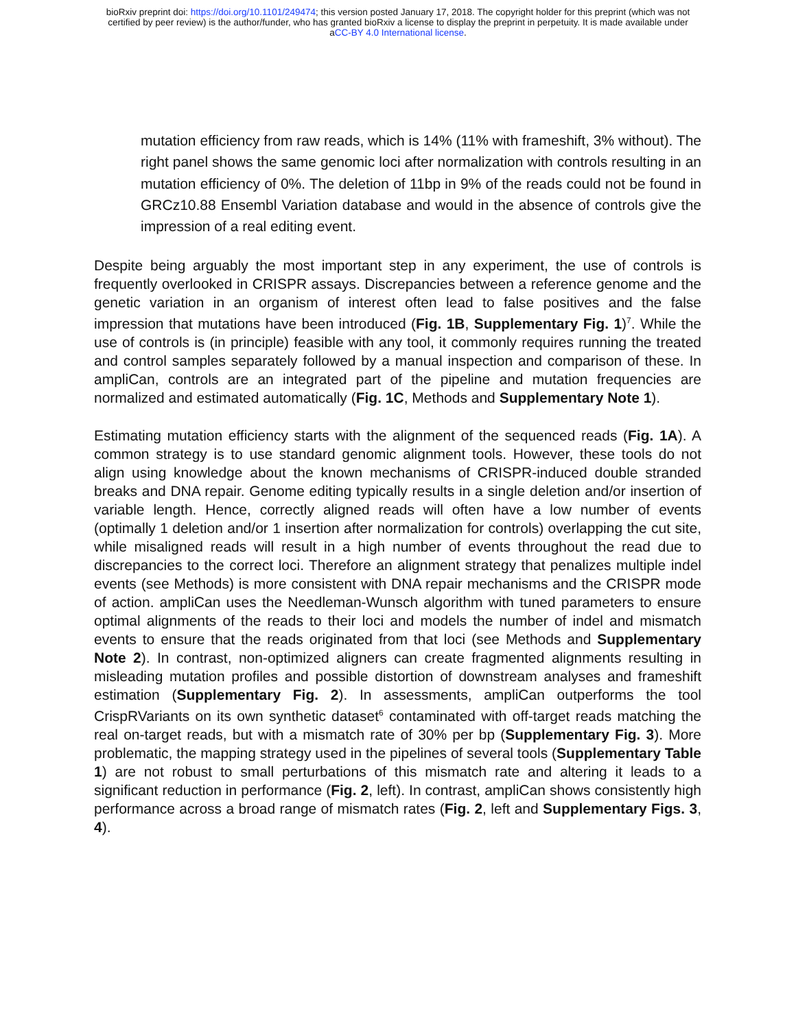bioRxiv preprint doi: https://doi.org/10.1101/249474; this version posted January 17, 2018. The copyright holder for this preprint (which was not
certified by peer review) is the author/funder, who has granted bioRxiv a license to display the preprint in perpetuity. It is made available under
aCC-BY 4.0 International license.
mutation efficiency from raw reads, which is 14% (11% with frameshift, 3% without). The right panel shows the same genomic loci after normalization with controls resulting in an mutation efficiency of 0%. The deletion of 11bp in 9% of the reads could not be found in GRCz10.88 Ensembl Variation database and would in the absence of controls give the impression of a real editing event.
Despite being arguably the most important step in any experiment, the use of controls is frequently overlooked in CRISPR assays. Discrepancies between a reference genome and the genetic variation in an organism of interest often lead to false positives and the false impression that mutations have been introduced (Fig. 1B, Supplementary Fig. 1)<sup>7</sup>. While the use of controls is (in principle) feasible with any tool, it commonly requires running the treated and control samples separately followed by a manual inspection and comparison of these. In ampliCan, controls are an integrated part of the pipeline and mutation frequencies are normalized and estimated automatically (Fig. 1C, Methods and Supplementary Note 1).
Estimating mutation efficiency starts with the alignment of the sequenced reads (Fig. 1A). A common strategy is to use standard genomic alignment tools. However, these tools do not align using knowledge about the known mechanisms of CRISPR-induced double stranded breaks and DNA repair. Genome editing typically results in a single deletion and/or insertion of variable length. Hence, correctly aligned reads will often have a low number of events (optimally 1 deletion and/or 1 insertion after normalization for controls) overlapping the cut site, while misaligned reads will result in a high number of events throughout the read due to discrepancies to the correct loci. Therefore an alignment strategy that penalizes multiple indel events (see Methods) is more consistent with DNA repair mechanisms and the CRISPR mode of action. ampliCan uses the Needleman-Wunsch algorithm with tuned parameters to ensure optimal alignments of the reads to their loci and models the number of indel and mismatch events to ensure that the reads originated from that loci (see Methods and Supplementary Note 2). In contrast, non-optimized aligners can create fragmented alignments resulting in misleading mutation profiles and possible distortion of downstream analyses and frameshift estimation (Supplementary Fig. 2). In assessments, ampliCan outperforms the tool CrispRVariants on its own synthetic dataset<sup>6</sup> contaminated with off-target reads matching the real on-target reads, but with a mismatch rate of 30% per bp (Supplementary Fig. 3). More problematic, the mapping strategy used in the pipelines of several tools (Supplementary Table 1) are not robust to small perturbations of this mismatch rate and altering it leads to a significant reduction in performance (Fig. 2, left). In contrast, ampliCan shows consistently high performance across a broad range of mismatch rates (Fig. 2, left and Supplementary Figs. 3, 4).